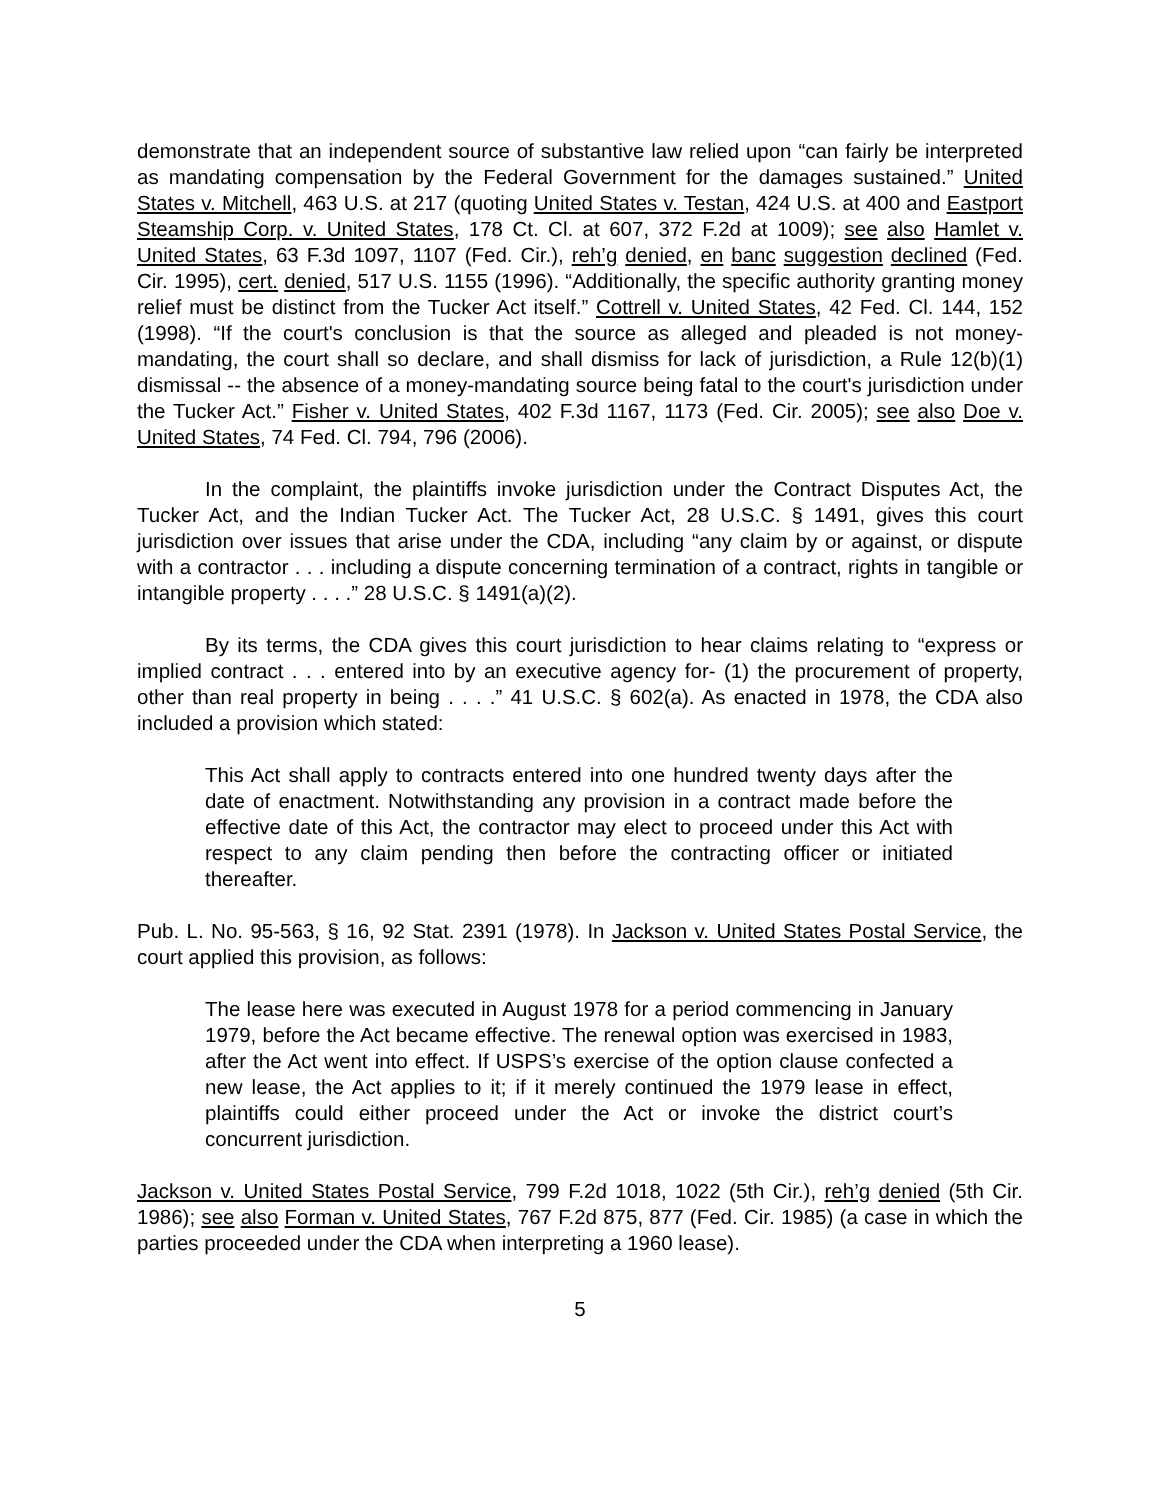demonstrate that an independent source of substantive law relied upon “can fairly be interpreted as mandating compensation by the Federal Government for the damages sustained.” United States v. Mitchell, 463 U.S. at 217 (quoting United States v. Testan, 424 U.S. at 400 and Eastport Steamship Corp. v. United States, 178 Ct. Cl. at 607, 372 F.2d at 1009); see also Hamlet v. United States, 63 F.3d 1097, 1107 (Fed. Cir.), reh’g denied, en banc suggestion declined (Fed. Cir. 1995), cert. denied, 517 U.S. 1155 (1996). “Additionally, the specific authority granting money relief must be distinct from the Tucker Act itself.” Cottrell v. United States, 42 Fed. Cl. 144, 152 (1998). “If the court's conclusion is that the source as alleged and pleaded is not money-mandating, the court shall so declare, and shall dismiss for lack of jurisdiction, a Rule 12(b)(1) dismissal -- the absence of a money-mandating source being fatal to the court's jurisdiction under the Tucker Act.” Fisher v. United States, 402 F.3d 1167, 1173 (Fed. Cir. 2005); see also Doe v. United States, 74 Fed. Cl. 794, 796 (2006).
In the complaint, the plaintiffs invoke jurisdiction under the Contract Disputes Act, the Tucker Act, and the Indian Tucker Act. The Tucker Act, 28 U.S.C. § 1491, gives this court jurisdiction over issues that arise under the CDA, including “any claim by or against, or dispute with a contractor . . . including a dispute concerning termination of a contract, rights in tangible or intangible property . . . .” 28 U.S.C. § 1491(a)(2).
By its terms, the CDA gives this court jurisdiction to hear claims relating to “express or implied contract . . . entered into by an executive agency for- (1) the procurement of property, other than real property in being . . . .” 41 U.S.C. § 602(a). As enacted in 1978, the CDA also included a provision which stated:
This Act shall apply to contracts entered into one hundred twenty days after the date of enactment. Notwithstanding any provision in a contract made before the effective date of this Act, the contractor may elect to proceed under this Act with respect to any claim pending then before the contracting officer or initiated thereafter.
Pub. L. No. 95-563, § 16, 92 Stat. 2391 (1978). In Jackson v. United States Postal Service, the court applied this provision, as follows:
The lease here was executed in August 1978 for a period commencing in January 1979, before the Act became effective. The renewal option was exercised in 1983, after the Act went into effect. If USPS’s exercise of the option clause confected a new lease, the Act applies to it; if it merely continued the 1979 lease in effect, plaintiffs could either proceed under the Act or invoke the district court’s concurrent jurisdiction.
Jackson v. United States Postal Service, 799 F.2d 1018, 1022 (5th Cir.), reh’g denied (5th Cir. 1986); see also Forman v. United States, 767 F.2d 875, 877 (Fed. Cir. 1985) (a case in which the parties proceeded under the CDA when interpreting a 1960 lease).
5